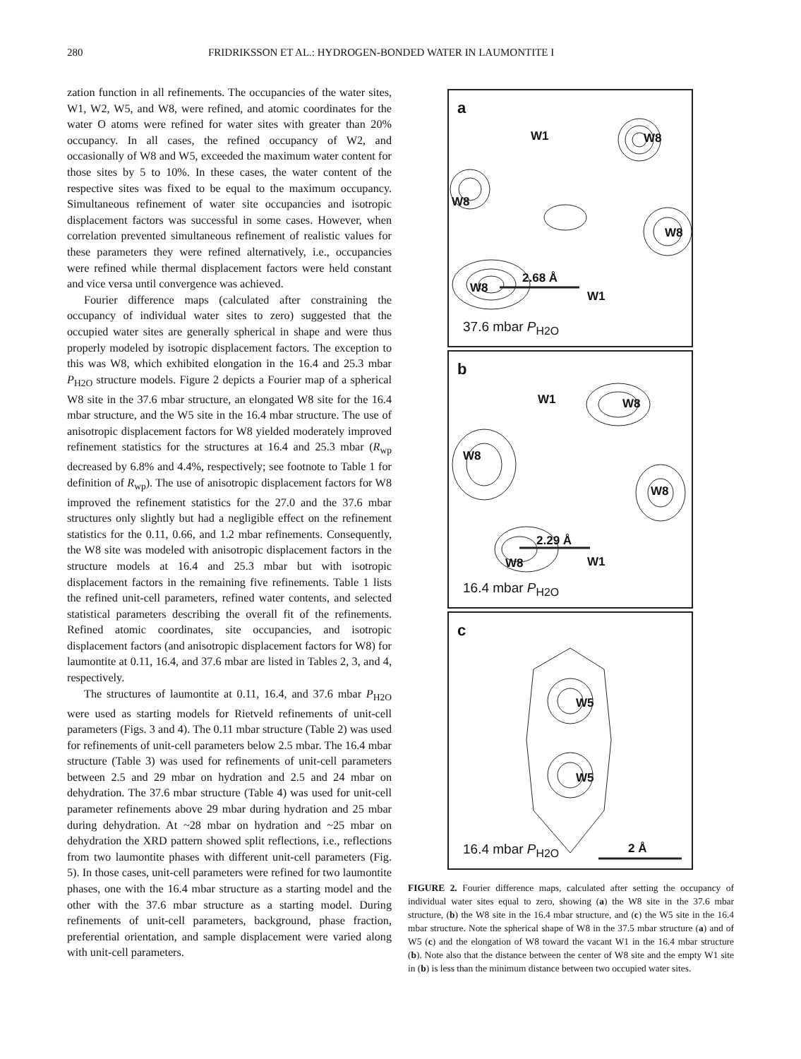280 FRIDRIKSSON ET AL.: HYDROGEN-BONDED WATER IN LAUMONTITE I
zation function in all refinements. The occupancies of the water sites, W1, W2, W5, and W8, were refined, and atomic coordinates for the water O atoms were refined for water sites with greater than 20% occupancy. In all cases, the refined occupancy of W2, and occasionally of W8 and W5, exceeded the maximum water content for those sites by 5 to 10%. In these cases, the water content of the respective sites was fixed to be equal to the maximum occupancy. Simultaneous refinement of water site occupancies and isotropic displacement factors was successful in some cases. However, when correlation prevented simultaneous refinement of realistic values for these parameters they were refined alternatively, i.e., occupancies were refined while thermal displacement factors were held constant and vice versa until convergence was achieved.
Fourier difference maps (calculated after constraining the occupancy of individual water sites to zero) suggested that the occupied water sites are generally spherical in shape and were thus properly modeled by isotropic displacement factors. The exception to this was W8, which exhibited elongation in the 16.4 and 25.3 mbar P<sub>H2O</sub> structure models. Figure 2 depicts a Fourier map of a spherical W8 site in the 37.6 mbar structure, an elongated W8 site for the 16.4 mbar structure, and the W5 site in the 16.4 mbar structure. The use of anisotropic displacement factors for W8 yielded moderately improved refinement statistics for the structures at 16.4 and 25.3 mbar (R<sub>wp</sub> decreased by 6.8% and 4.4%, respectively; see footnote to Table 1 for definition of R<sub>wp</sub>). The use of anisotropic displacement factors for W8 improved the refinement statistics for the 27.0 and the 37.6 mbar structures only slightly but had a negligible effect on the refinement statistics for the 0.11, 0.66, and 1.2 mbar refinements. Consequently, the W8 site was modeled with anisotropic displacement factors in the structure models at 16.4 and 25.3 mbar but with isotropic displacement factors in the remaining five refinements. Table 1 lists the refined unit-cell parameters, refined water contents, and selected statistical parameters describing the overall fit of the refinements. Refined atomic coordinates, site occupancies, and isotropic displacement factors (and anisotropic displacement factors for W8) for laumontite at 0.11, 16.4, and 37.6 mbar are listed in Tables 2, 3, and 4, respectively.
The structures of laumontite at 0.11, 16.4, and 37.6 mbar P<sub>H2O</sub> were used as starting models for Rietveld refinements of unit-cell parameters (Figs. 3 and 4). The 0.11 mbar structure (Table 2) was used for refinements of unit-cell parameters below 2.5 mbar. The 16.4 mbar structure (Table 3) was used for refinements of unit-cell parameters between 2.5 and 29 mbar on hydration and 2.5 and 24 mbar on dehydration. The 37.6 mbar structure (Table 4) was used for unit-cell parameter refinements above 29 mbar during hydration and 25 mbar during dehydration. At ~28 mbar on hydration and ~25 mbar on dehydration the XRD pattern showed split reflections, i.e., reflections from two laumontite phases with different unit-cell parameters (Fig. 5). In those cases, unit-cell parameters were refined for two laumontite phases, one with the 16.4 mbar structure as a starting model and the other with the 37.6 mbar structure as a starting model. During refinements of unit-cell parameters, background, phase fraction, preferential orientation, and sample displacement were varied along with unit-cell parameters.
a
W1 W8
W8
W8
W8
2.68 Å
W1
37.6 mbar P<sub>H2O</sub>
b
W1 W8
W8
W8
2.29 Å
W8 W1
16.4 mbar P<sub>H2O</sub>
c
W5
W5
2 Å 16.4 mbar P<sub>H2O</sub>
FIGURE 2. Fourier difference maps, calculated after setting the occupancy of individual water sites equal to zero, showing (a) the W8 site in the 37.6 mbar structure, (b) the W8 site in the 16.4 mbar structure, and (c) the W5 site in the 16.4 mbar structure. Note the spherical shape of W8 in the 37.5 mbar structure (a) and of W5 (c) and the elongation of W8 toward the vacant W1 in the 16.4 mbar structure (b). Note also that the distance between the center of W8 site and the empty W1 site in (b) is less than the minimum distance between two occupied water sites.